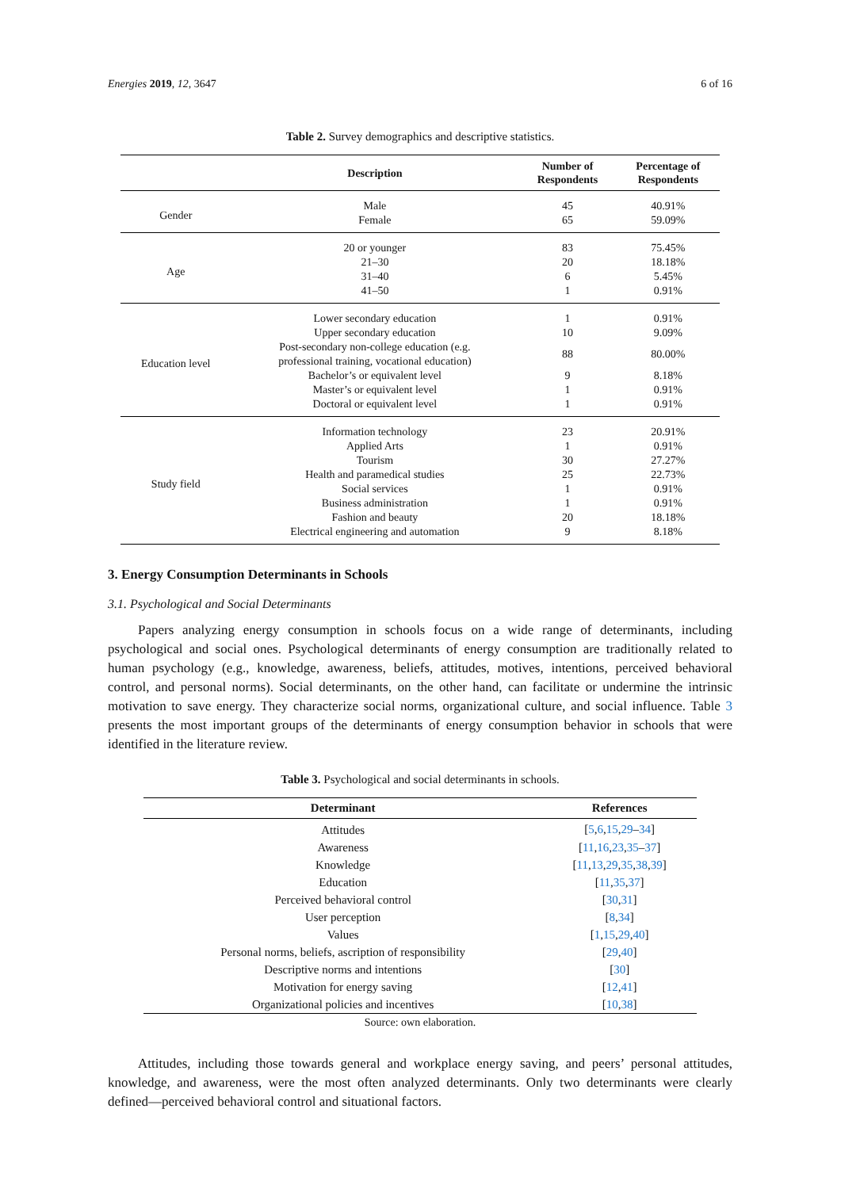Energies 2019, 12, 3647 6 of 16
Table 2. Survey demographics and descriptive statistics.
| | Description | Number of Respondents | Percentage of Respondents |
| --- | --- | --- | --- |
| Gender | Male | 45 | 40.91% |
| | Female | 65 | 59.09% |
| Age | 20 or younger | 83 | 75.45% |
| | 21–30 | 20 | 18.18% |
| | 31–40 | 6 | 5.45% |
| | 41–50 | 1 | 0.91% |
| Education level | Lower secondary education | 1 | 0.91% |
| | Upper secondary education | 10 | 9.09% |
| | Post-secondary non-college education (e.g. professional training, vocational education) | 88 | 80.00% |
| | Bachelor’s or equivalent level | 9 | 8.18% |
| | Master’s or equivalent level | 1 | 0.91% |
| | Doctoral or equivalent level | 1 | 0.91% |
| Study field | Information technology | 23 | 20.91% |
| | Applied Arts | 1 | 0.91% |
| | Tourism | 30 | 27.27% |
| | Health and paramedical studies | 25 | 22.73% |
| | Social services | 1 | 0.91% |
| | Business administration | 1 | 0.91% |
| | Fashion and beauty | 20 | 18.18% |
| | Electrical engineering and automation | 9 | 8.18% |
3. Energy Consumption Determinants in Schools
3.1. Psychological and Social Determinants
Papers analyzing energy consumption in schools focus on a wide range of determinants, including psychological and social ones. Psychological determinants of energy consumption are traditionally related to human psychology (e.g., knowledge, awareness, beliefs, attitudes, motives, intentions, perceived behavioral control, and personal norms). Social determinants, on the other hand, can facilitate or undermine the intrinsic motivation to save energy. They characterize social norms, organizational culture, and social influence. Table 3 presents the most important groups of the determinants of energy consumption behavior in schools that were identified in the literature review.
Table 3. Psychological and social determinants in schools.
| Determinant | References |
| --- | --- |
| Attitudes | [ 5 , 6 , 15 , 29 – 34 ] |
| Awareness | [ 11 , 16 , 23 , 35 – 37 ] |
| Knowledge | [ 11 , 13 , 29 , 35 , 38 , 39 ] |
| Education | [ 11 , 35 , 37 ] |
| Perceived behavioral control | [ 30 , 31 ] |
| User perception | [ 8 , 34 ] |
| Values | [ 1 , 15 , 29 , 40 ] |
| Personal norms, beliefs, ascription of responsibility | [ 29 , 40 ] |
| Descriptive norms and intentions | [ 30 ] |
| Motivation for energy saving | [ 12 , 41 ] |
| Organizational policies and incentives | [ 10 , 38 ] |
Source: own elaboration.
Attitudes, including those towards general and workplace energy saving, and peers’ personal attitudes, knowledge, and awareness, were the most often analyzed determinants. Only two determinants were clearly defined—perceived behavioral control and situational factors.